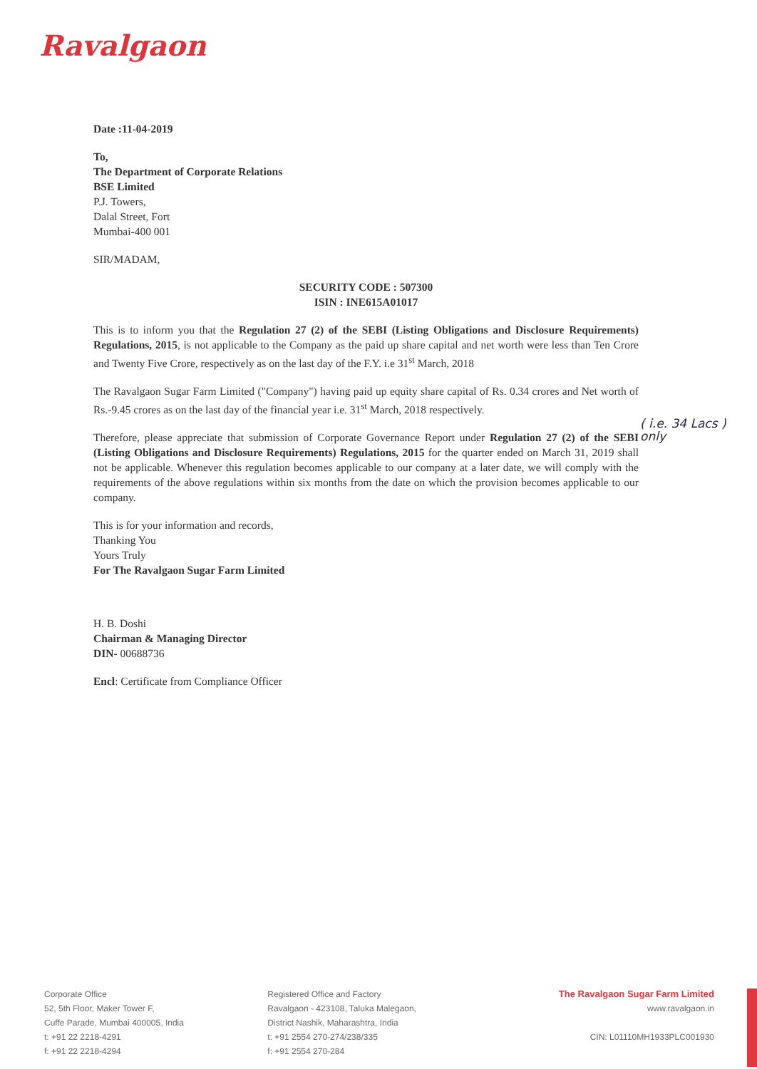Ravalgaon
( i.e. 34 Lacs )
only
Date :11-04-2019
To,
The Department of Corporate Relations
BSE Limited
P.J. Towers,
Dalal Street, Fort
Mumbai-400 001
SIR/MADAM,
SECURITY CODE : 507300
ISIN : INE615A01017
This is to inform you that the Regulation 27 (2) of the SEBI (Listing Obligations and Disclosure Requirements) Regulations, 2015, is not applicable to the Company as the paid up share capital and net worth were less than Ten Crore and Twenty Five Crore, respectively as on the last day of the F.Y. i.e 31<sup>st</sup> March, 2018
The Ravalgaon Sugar Farm Limited ("Company") having paid up equity share capital of Rs. 0.34 crores and Net worth of Rs.-9.45 crores as on the last day of the financial year i.e. 31<sup>st</sup> March, 2018 respectively.
Therefore, please appreciate that submission of Corporate Governance Report under Regulation 27 (2) of the SEBI (Listing Obligations and Disclosure Requirements) Regulations, 2015 for the quarter ended on March 31, 2019 shall not be applicable. Whenever this regulation becomes applicable to our company at a later date, we will comply with the requirements of the above regulations within six months from the date on which the provision becomes applicable to our company.
This is for your information and records,
Thanking You
Yours Truly
For The Ravalgaon Sugar Farm Limited
H. B. Doshi
Chairman & Managing Director
DIN- 00688736
Encl: Certificate from Compliance Officer
Corporate Office
52, 5th Floor, Maker Tower F,
Cuffe Parade, Mumbai 400005, India
t: +91 22 2218-4291
f: +91 22 2218-4294
Registered Office and Factory
Ravalgaon - 423108, Taluka Malegaon,
District Nashik, Maharashtra, India
t: +91 2554 270-274/238/335
f: +91 2554 270-284
The Ravalgaon Sugar Farm Limited
www.ravalgaon.in
CIN: L01110MH1933PLC001930